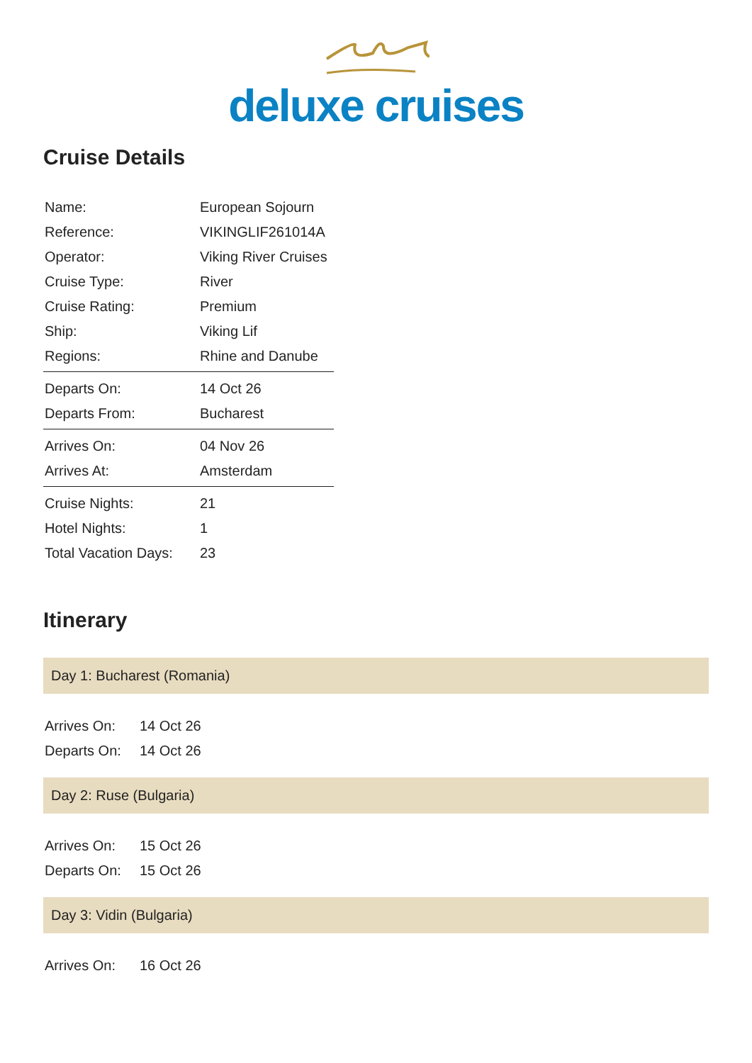deluxe cruises
Cruise Details
| Name: | European Sojourn |
| Reference: | VIKINGLIF261014A |
| Operator: | Viking River Cruises |
| Cruise Type: | River |
| Cruise Rating: | Premium |
| Ship: | Viking Lif |
| Regions: | Rhine and Danube |
| Departs On: | 14 Oct 26 |
| Departs From: | Bucharest |
| Arrives On: | 04 Nov 26 |
| Arrives At: | Amsterdam |
| Cruise Nights: | 21 |
| Hotel Nights: | 1 |
| Total Vacation Days: | 23 |
Itinerary
Day 1: Bucharest (Romania)
| Arrives On: | 14 Oct 26 |
| Departs On: | 14 Oct 26 |
Day 2: Ruse (Bulgaria)
| Arrives On: | 15 Oct 26 |
| Departs On: | 15 Oct 26 |
Day 3: Vidin (Bulgaria)
| Arrives On: | 16 Oct 26 |